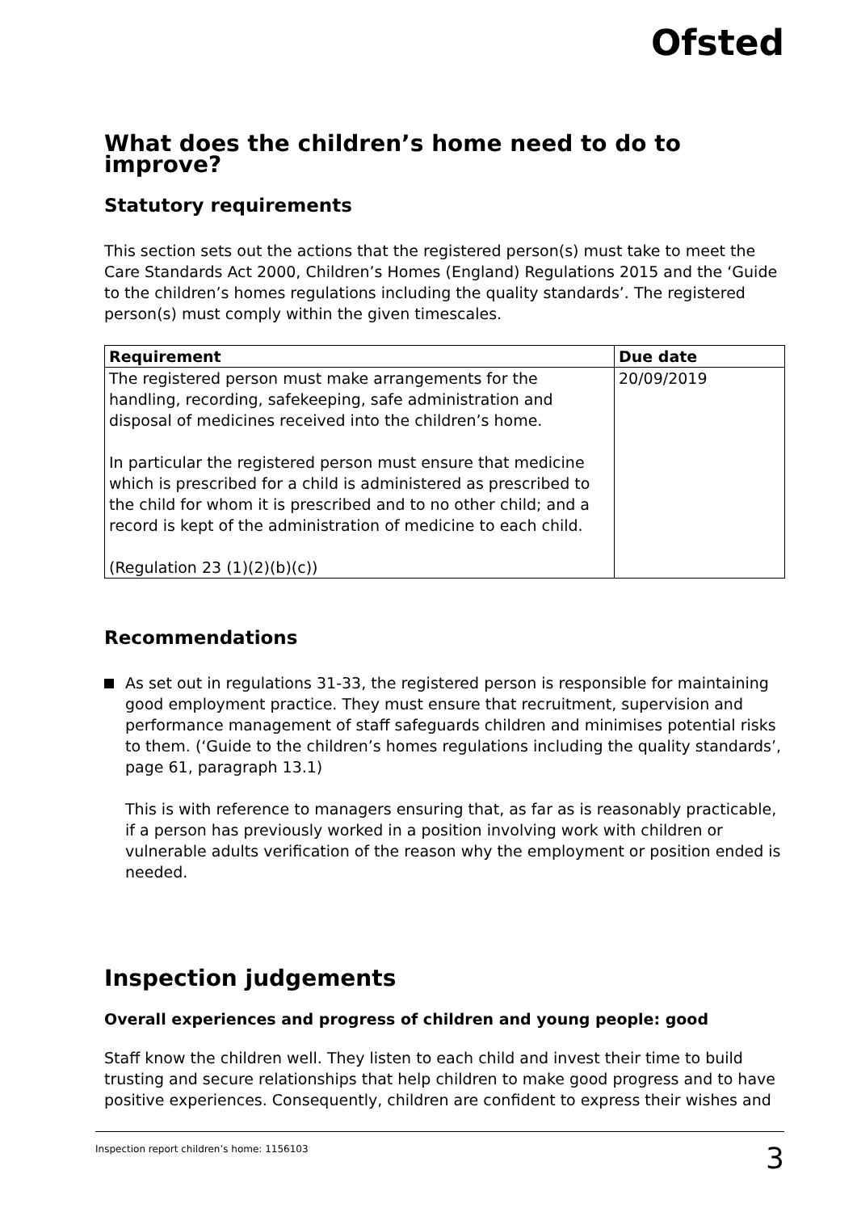Ofsted
What does the children’s home need to do to improve?
Statutory requirements
This section sets out the actions that the registered person(s) must take to meet the Care Standards Act 2000, Children’s Homes (England) Regulations 2015 and the ‘Guide to the children’s homes regulations including the quality standards’. The registered person(s) must comply within the given timescales.
| Requirement | Due date |
| --- | --- |
| The registered person must make arrangements for the handling, recording, safekeeping, safe administration and disposal of medicines received into the children’s home. In particular the registered person must ensure that medicine which is prescribed for a child is administered as prescribed to the child for whom it is prescribed and to no other child; and a record is kept of the administration of medicine to each child. (Regulation 23 (1)(2)(b)(c)) | 20/09/2019 |
Recommendations
As set out in regulations 31-33, the registered person is responsible for maintaining good employment practice. They must ensure that recruitment, supervision and performance management of staff safeguards children and minimises potential risks to them. (‘Guide to the children’s homes regulations including the quality standards’, page 61, paragraph 13.1)
This is with reference to managers ensuring that, as far as is reasonably practicable, if a person has previously worked in a position involving work with children or vulnerable adults verification of the reason why the employment or position ended is needed.
Inspection judgements
Overall experiences and progress of children and young people: good
Staff know the children well. They listen to each child and invest their time to build trusting and secure relationships that help children to make good progress and to have positive experiences. Consequently, children are confident to express their wishes and
Inspection report children’s home: 1156103 3